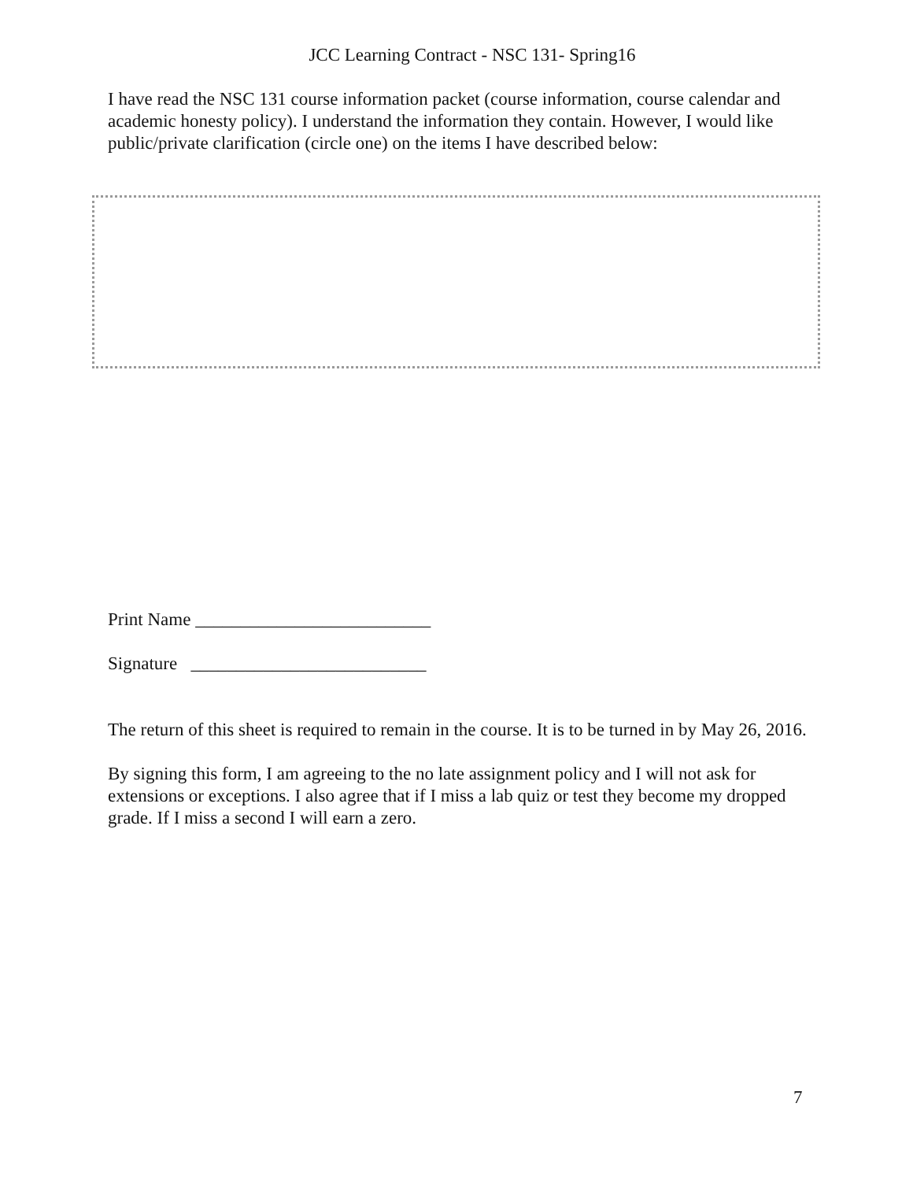JCC Learning Contract - NSC 131- Spring16
I have read the NSC 131 course information packet (course information, course calendar and academic honesty policy). I understand the information they contain. However, I would like public/private clarification (circle one) on the items I have described below:
Print Name __________________________
Signature __________________________
The return of this sheet is required to remain in the course. It is to be turned in by May 26, 2016.
By signing this form, I am agreeing to the no late assignment policy and I will not ask for extensions or exceptions. I also agree that if I miss a lab quiz or test they become my dropped grade. If I miss a second I will earn a zero.
7